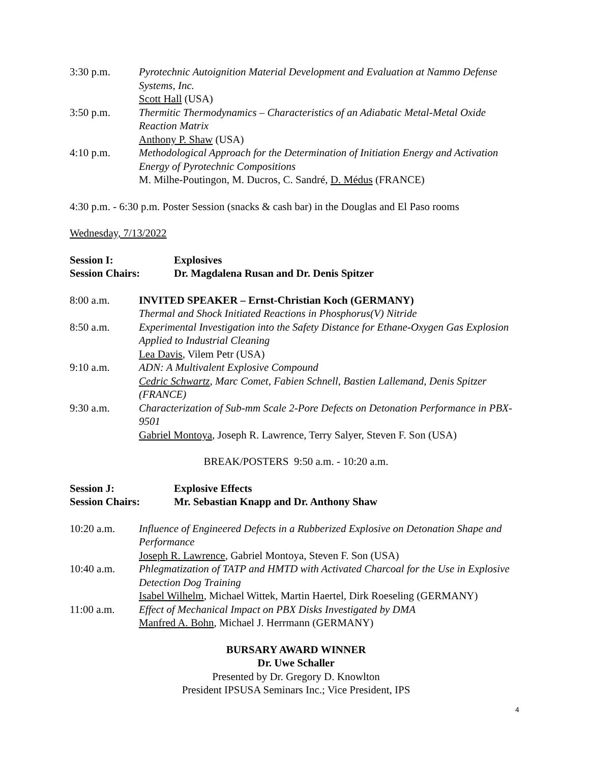3:30 p.m. Pyrotechnic Autoignition Material Development and Evaluation at Nammo Defense Systems, Inc.
Scott Hall (USA)
3:50 p.m. Thermitic Thermodynamics – Characteristics of an Adiabatic Metal-Metal Oxide Reaction Matrix
Anthony P. Shaw (USA)
4:10 p.m. Methodological Approach for the Determination of Initiation Energy and Activation Energy of Pyrotechnic Compositions
M. Milhe-Poutingon, M. Ducros, C. Sandré, D. Médus (FRANCE)
4:30 p.m. - 6:30 p.m. Poster Session (snacks & cash bar) in the Douglas and El Paso rooms
Wednesday, 7/13/2022
Session I: Explosives
Session Chairs: Dr. Magdalena Rusan and Dr. Denis Spitzer
8:00 a.m. INVITED SPEAKER – Ernst-Christian Koch (GERMANY)
Thermal and Shock Initiated Reactions in Phosphorus(V) Nitride
8:50 a.m. Experimental Investigation into the Safety Distance for Ethane-Oxygen Gas Explosion Applied to Industrial Cleaning
Lea Davis, Vilem Petr (USA)
9:10 a.m. ADN: A Multivalent Explosive Compound
Cedric Schwartz, Marc Comet, Fabien Schnell, Bastien Lallemand, Denis Spitzer (FRANCE)
9:30 a.m. Characterization of Sub-mm Scale 2-Pore Defects on Detonation Performance in PBX-9501
Gabriel Montoya, Joseph R. Lawrence, Terry Salyer, Steven F. Son (USA)
BREAK/POSTERS 9:50 a.m. - 10:20 a.m.
Session J: Explosive Effects
Session Chairs: Mr. Sebastian Knapp and Dr. Anthony Shaw
10:20 a.m. Influence of Engineered Defects in a Rubberized Explosive on Detonation Shape and Performance
Joseph R. Lawrence, Gabriel Montoya, Steven F. Son (USA)
10:40 a.m. Phlegmatization of TATP and HMTD with Activated Charcoal for the Use in Explosive Detection Dog Training
Isabel Wilhelm, Michael Wittek, Martin Haertel, Dirk Roeseling (GERMANY)
11:00 a.m. Effect of Mechanical Impact on PBX Disks Investigated by DMA
Manfred A. Bohn, Michael J. Herrmann (GERMANY)
BURSARY AWARD WINNER
Dr. Uwe Schaller
Presented by Dr. Gregory D. Knowlton
President IPSUSA Seminars Inc.; Vice President, IPS
4